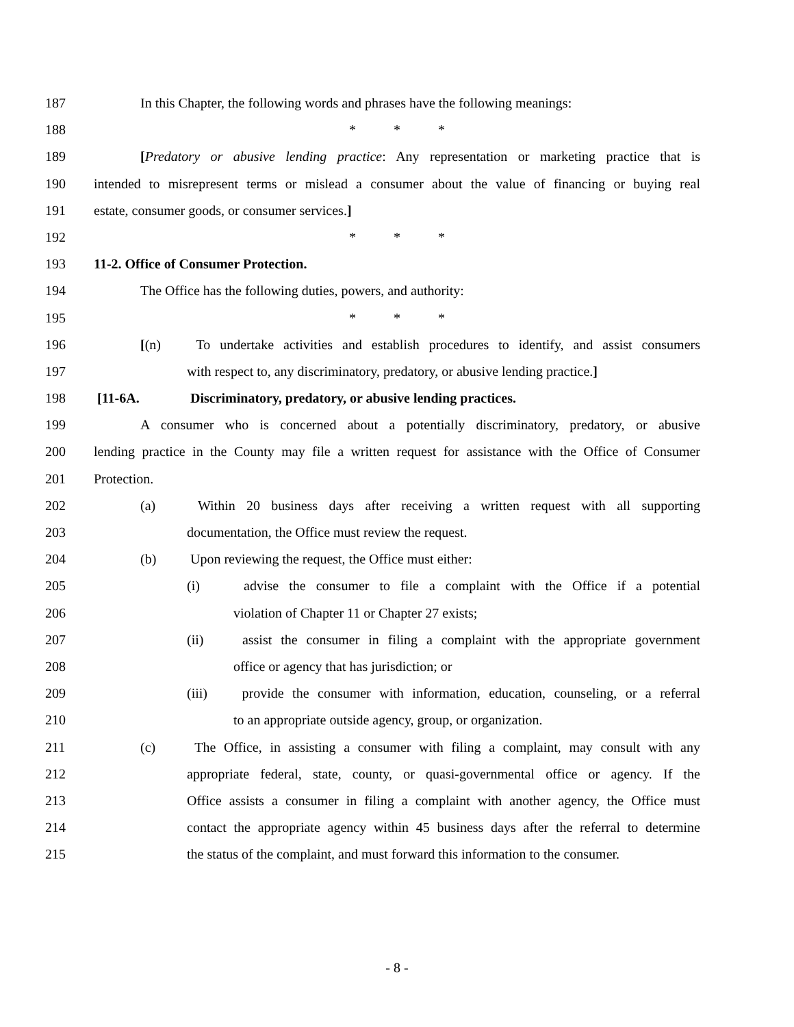187 In this Chapter, the following words and phrases have the following meanings:
188 * * *
189 [Predatory or abusive lending practice: Any representation or marketing practice that is
190 intended to misrepresent terms or mislead a consumer about the value of financing or buying real
191 estate, consumer goods, or consumer services.]
192 * * *
193 11-2. Office of Consumer Protection.
194 The Office has the following duties, powers, and authority:
195 * * *
196 [(n) To undertake activities and establish procedures to identify, and assist consumers
197 with respect to, any discriminatory, predatory, or abusive lending practice.]
198 [11-6A. Discriminatory, predatory, or abusive lending practices.
199 A consumer who is concerned about a potentially discriminatory, predatory, or abusive
200 lending practice in the County may file a written request for assistance with the Office of Consumer
201 Protection.
202 (a) Within 20 business days after receiving a written request with all supporting
203 documentation, the Office must review the request.
204 (b) Upon reviewing the request, the Office must either:
205 (i) advise the consumer to file a complaint with the Office if a potential
206 violation of Chapter 11 or Chapter 27 exists;
207 (ii) assist the consumer in filing a complaint with the appropriate government
208 office or agency that has jurisdiction; or
209 (iii) provide the consumer with information, education, counseling, or a referral
210 to an appropriate outside agency, group, or organization.
211 (c) The Office, in assisting a consumer with filing a complaint, may consult with any
212 appropriate federal, state, county, or quasi-governmental office or agency. If the
213 Office assists a consumer in filing a complaint with another agency, the Office must
214 contact the appropriate agency within 45 business days after the referral to determine
215 the status of the complaint, and must forward this information to the consumer.
- 8 -